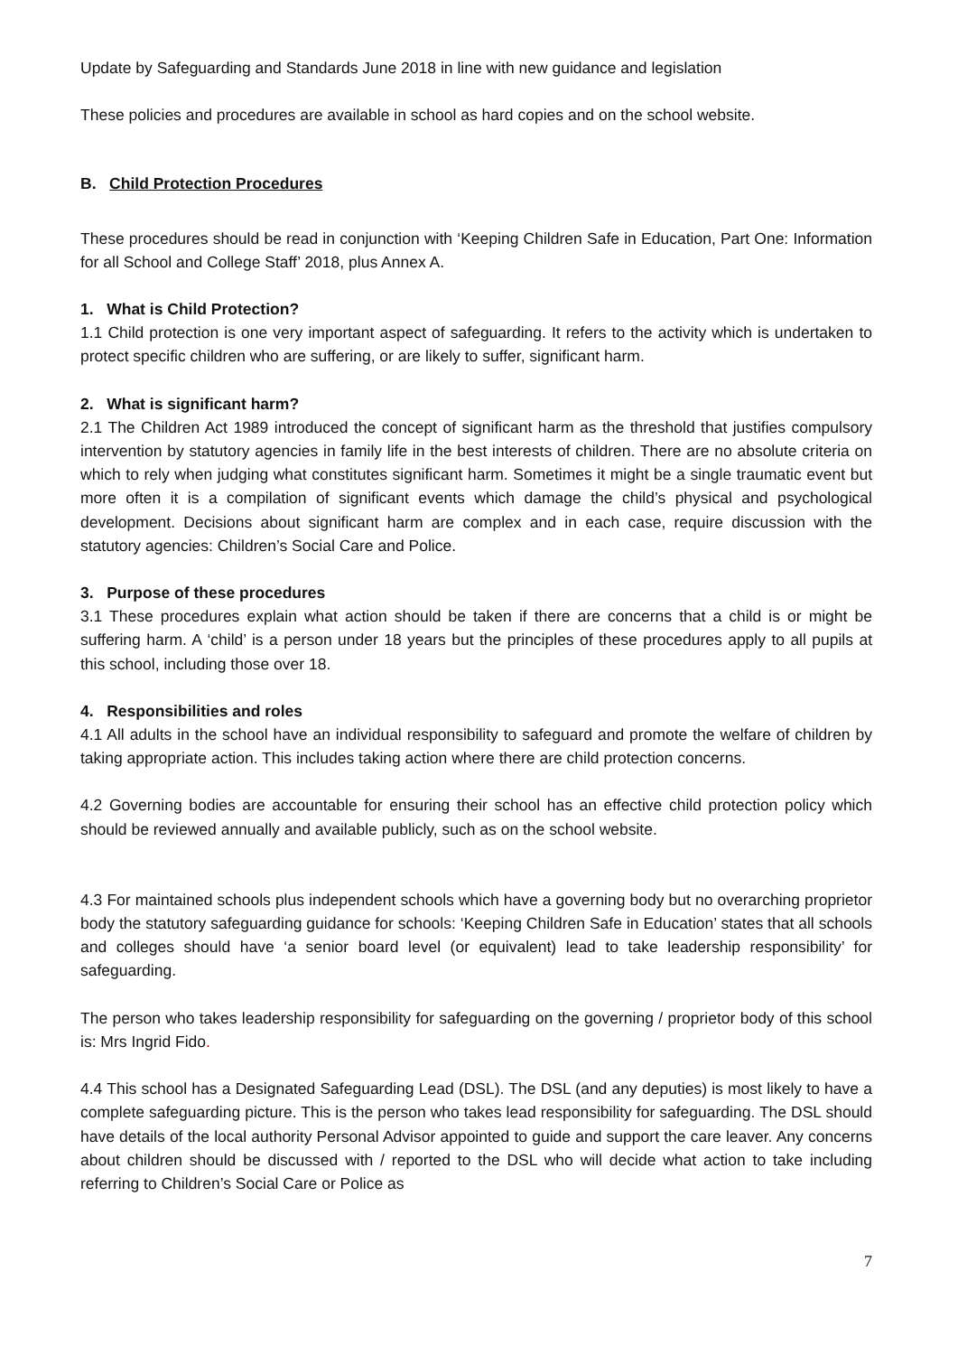Update by Safeguarding and Standards June 2018 in line with new guidance and legislation
These policies and procedures are available in school as hard copies and on the school website.
B. Child Protection Procedures
These procedures should be read in conjunction with ‘Keeping Children Safe in Education, Part One: Information for all School and College Staff’ 2018, plus Annex A.
1. What is Child Protection?
1.1 Child protection is one very important aspect of safeguarding. It refers to the activity which is undertaken to protect specific children who are suffering, or are likely to suffer, significant harm.
2. What is significant harm?
2.1 The Children Act 1989 introduced the concept of significant harm as the threshold that justifies compulsory intervention by statutory agencies in family life in the best interests of children. There are no absolute criteria on which to rely when judging what constitutes significant harm. Sometimes it might be a single traumatic event but more often it is a compilation of significant events which damage the child’s physical and psychological development. Decisions about significant harm are complex and in each case, require discussion with the statutory agencies: Children’s Social Care and Police.
3. Purpose of these procedures
3.1 These procedures explain what action should be taken if there are concerns that a child is or might be suffering harm. A ‘child’ is a person under 18 years but the principles of these procedures apply to all pupils at this school, including those over 18.
4. Responsibilities and roles
4.1 All adults in the school have an individual responsibility to safeguard and promote the welfare of children by taking appropriate action. This includes taking action where there are child protection concerns.
4.2 Governing bodies are accountable for ensuring their school has an effective child protection policy which should be reviewed annually and available publicly, such as on the school website.
4.3 For maintained schools plus independent schools which have a governing body but no overarching proprietor body the statutory safeguarding guidance for schools: ‘Keeping Children Safe in Education’ states that all schools and colleges should have ‘a senior board level (or equivalent) lead to take leadership responsibility’ for safeguarding.
The person who takes leadership responsibility for safeguarding on the governing / proprietor body of this school is: Mrs Ingrid Fido.
4.4 This school has a Designated Safeguarding Lead (DSL). The DSL (and any deputies) is most likely to have a complete safeguarding picture. This is the person who takes lead responsibility for safeguarding. The DSL should have details of the local authority Personal Advisor appointed to guide and support the care leaver. Any concerns about children should be discussed with / reported to the DSL who will decide what action to take including referring to Children’s Social Care or Police as
7